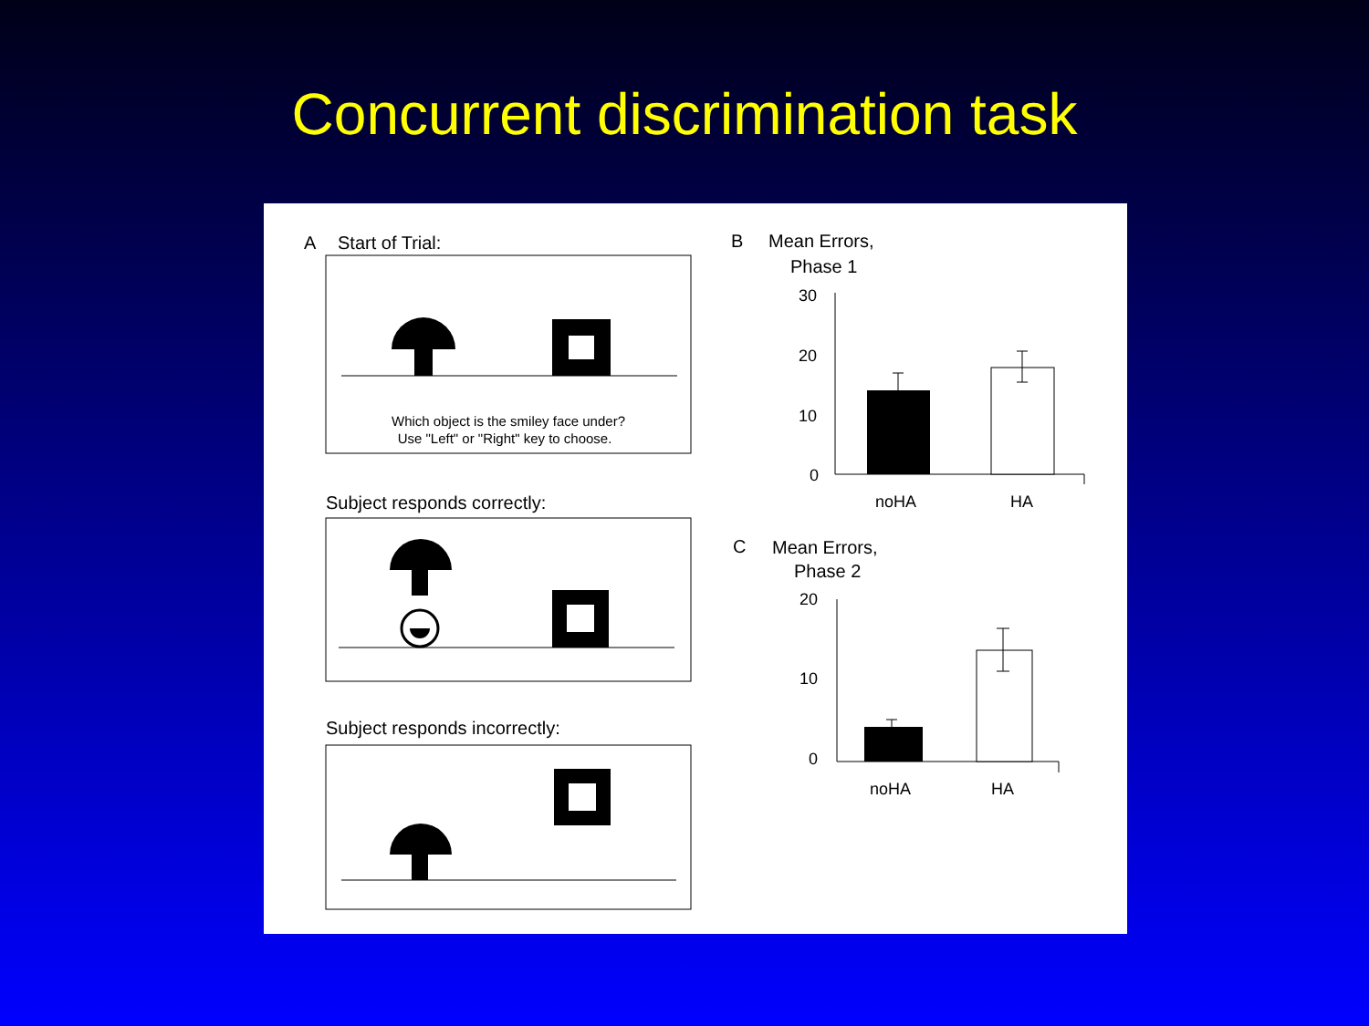Concurrent discrimination task
A
Start of Trial:
Which object is the smiley face under?
Use "Left" or "Right" key to choose.
Subject responds correctly:
Subject responds incorrectly:
B
Mean Errors,
Phase 1
30
20
10
0
noHA
HA
C
Mean Errors,
Phase 2
20
10
0
noHA
HA